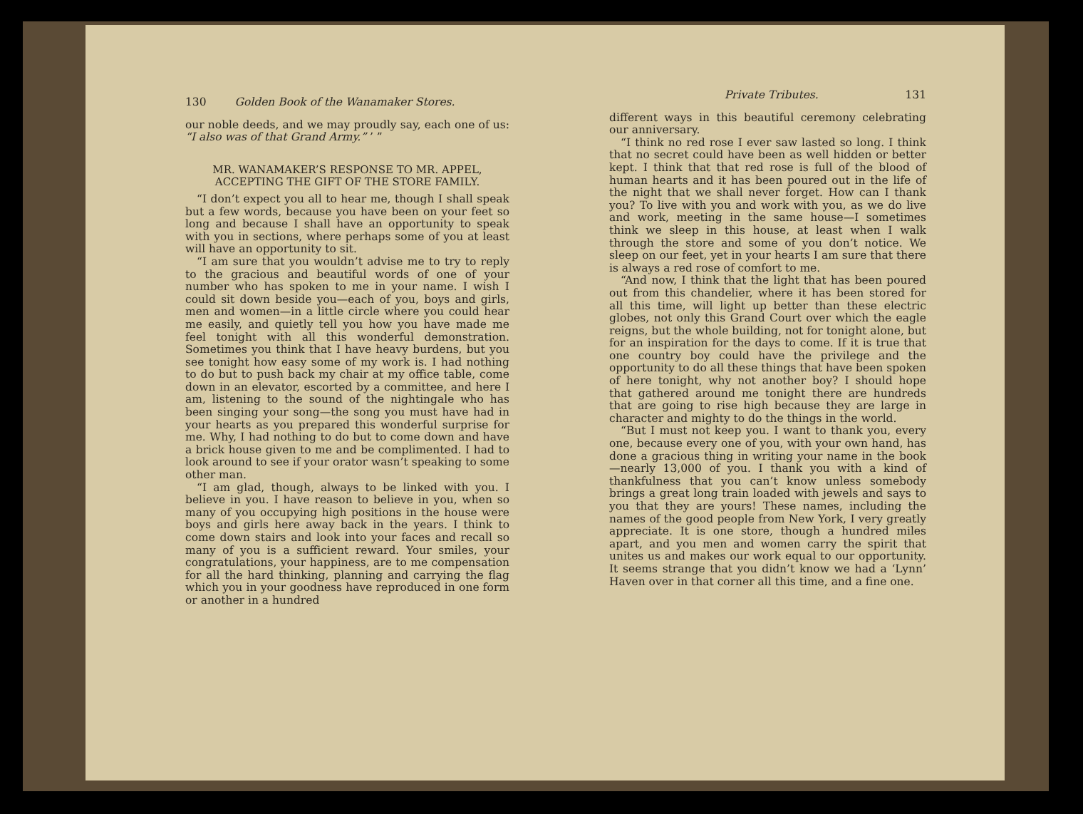130 Golden Book of the Wanamaker Stores.
our noble deeds, and we may proudly say, each one of us: “I also was of that Grand Army.” ’ ”
MR. WANAMAKER’S RESPONSE TO MR. APPEL, ACCEPTING THE GIFT OF THE STORE FAMILY.
“I don’t expect you all to hear me, though I shall speak but a few words, because you have been on your feet so long and because I shall have an opportunity to speak with you in sections, where perhaps some of you at least will have an opportunity to sit.
“I am sure that you wouldn’t advise me to try to reply to the gracious and beautiful words of one of your number who has spoken to me in your name. I wish I could sit down beside you—each of you, boys and girls, men and women—in a little circle where you could hear me easily, and quietly tell you how you have made me feel tonight with all this wonderful demonstration. Sometimes you think that I have heavy burdens, but you see tonight how easy some of my work is. I had nothing to do but to push back my chair at my office table, come down in an elevator, escorted by a committee, and here I am, listening to the sound of the nightingale who has been singing your song—the song you must have had in your hearts as you prepared this wonderful surprise for me. Why, I had nothing to do but to come down and have a brick house given to me and be complimented. I had to look around to see if your orator wasn’t speaking to some other man.
“I am glad, though, always to be linked with you. I believe in you. I have reason to believe in you, when so many of you occupying high positions in the house were boys and girls here away back in the years. I think to come down stairs and look into your faces and recall so many of you is a sufficient reward. Your smiles, your congratulations, your happiness, are to me compensation for all the hard thinking, planning and carrying the flag which you in your goodness have reproduced in one form or another in a hundred
Private Tributes. 131
different ways in this beautiful ceremony celebrating our anniversary.
“I think no red rose I ever saw lasted so long. I think that no secret could have been as well hidden or better kept. I think that that red rose is full of the blood of human hearts and it has been poured out in the life of the night that we shall never forget. How can I thank you? To live with you and work with you, as we do live and work, meeting in the same house—I sometimes think we sleep in this house, at least when I walk through the store and some of you don’t notice. We sleep on our feet, yet in your hearts I am sure that there is always a red rose of comfort to me.
“And now, I think that the light that has been poured out from this chandelier, where it has been stored for all this time, will light up better than these electric globes, not only this Grand Court over which the eagle reigns, but the whole building, not for tonight alone, but for an inspiration for the days to come. If it is true that one country boy could have the privilege and the opportunity to do all these things that have been spoken of here tonight, why not another boy? I should hope that gathered around me tonight there are hundreds that are going to rise high because they are large in character and mighty to do the things in the world.
“But I must not keep you. I want to thank you, every one, because every one of you, with your own hand, has done a gracious thing in writing your name in the book—nearly 13,000 of you. I thank you with a kind of thankfulness that you can’t know unless somebody brings a great long train loaded with jewels and says to you that they are yours! These names, including the names of the good people from New York, I very greatly appreciate. It is one store, though a hundred miles apart, and you men and women carry the spirit that unites us and makes our work equal to our opportunity. It seems strange that you didn’t know we had a ‘Lynn’ Haven over in that corner all this time, and a fine one.